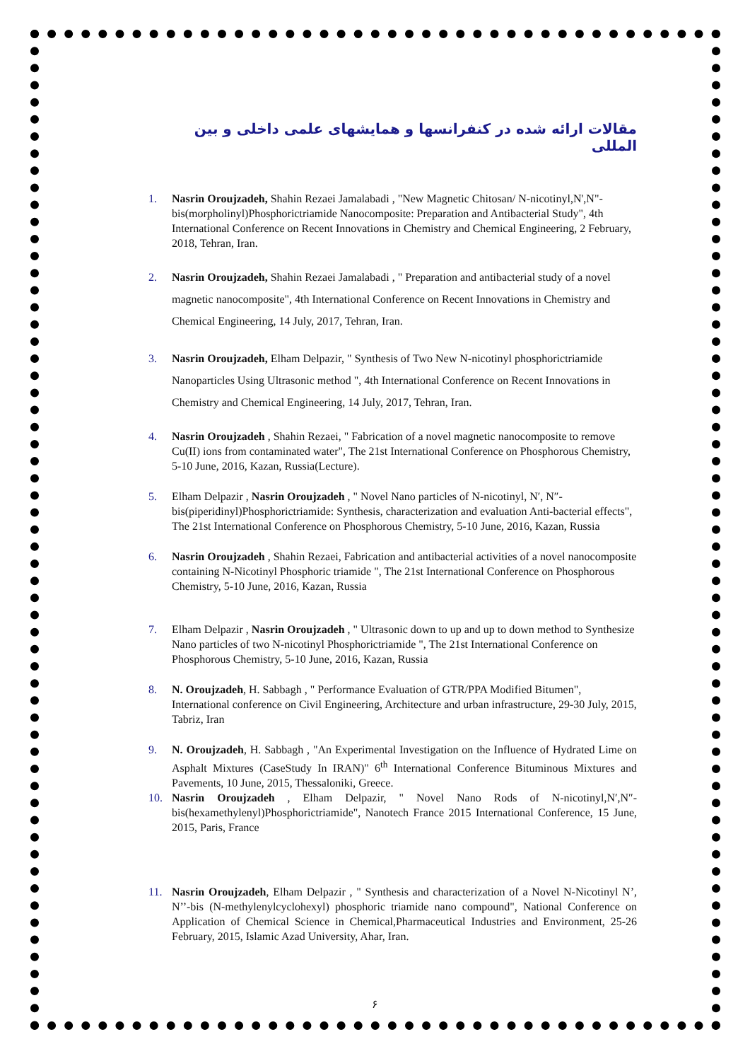مقالات ارائه شده در کنفرانسها و همایشهای علمی داخلی و بین المللی
1. Nasrin Oroujzadeh, Shahin Rezaei Jamalabadi , "New Magnetic Chitosan/ N-nicotinyl,N',N"-bis(morpholinyl)Phosphorictriamide Nanocomposite: Preparation and Antibacterial Study", 4th International Conference on Recent Innovations in Chemistry and Chemical Engineering, 2 February, 2018, Tehran, Iran.
2. Nasrin Oroujzadeh, Shahin Rezaei Jamalabadi , " Preparation and antibacterial study of a novel magnetic nanocomposite", 4th International Conference on Recent Innovations in Chemistry and Chemical Engineering, 14 July, 2017, Tehran, Iran.
3. Nasrin Oroujzadeh, Elham Delpazir, " Synthesis of Two New N-nicotinyl phosphorictriamide Nanoparticles Using Ultrasonic method ", 4th International Conference on Recent Innovations in Chemistry and Chemical Engineering, 14 July, 2017, Tehran, Iran.
4. Nasrin Oroujzadeh , Shahin Rezaei, " Fabrication of a novel magnetic nanocomposite to remove Cu(II) ions from contaminated water", The 21st International Conference on Phosphorous Chemistry, 5-10 June, 2016, Kazan, Russia(Lecture).
5. Elham Delpazir , Nasrin Oroujzadeh , " Novel Nano particles of N-nicotinyl, N′, N″-bis(piperidinyl)Phosphorictriamide: Synthesis, characterization and evaluation Anti-bacterial effects", The 21st International Conference on Phosphorous Chemistry, 5-10 June, 2016, Kazan, Russia
6. Nasrin Oroujzadeh , Shahin Rezaei, Fabrication and antibacterial activities of a novel nanocomposite containing N-Nicotinyl Phosphoric triamide ", The 21st International Conference on Phosphorous Chemistry, 5-10 June, 2016, Kazan, Russia
7. Elham Delpazir , Nasrin Oroujzadeh , " Ultrasonic down to up and up to down method to Synthesize Nano particles of two N-nicotinyl Phosphorictriamide ", The 21st International Conference on Phosphorous Chemistry, 5-10 June, 2016, Kazan, Russia
8. N. Oroujzadeh, H. Sabbagh , " Performance Evaluation of GTR/PPA Modified Bitumen", International conference on Civil Engineering, Architecture and urban infrastructure, 29-30 July, 2015, Tabriz, Iran
9. N. Oroujzadeh, H. Sabbagh , "An Experimental Investigation on the Influence of Hydrated Lime on Asphalt Mixtures (CaseStudy In IRAN)" 6<sup>th</sup> International Conference Bituminous Mixtures and Pavements, 10 June, 2015, Thessaloniki, Greece.
10. Nasrin Oroujzadeh , Elham Delpazir, " Novel Nano Rods of N-nicotinyl,N′,N″-bis(hexamethylenyl)Phosphorictriamide", Nanotech France 2015 International Conference, 15 June, 2015, Paris, France
11. Nasrin Oroujzadeh, Elham Delpazir , " Synthesis and characterization of a Novel N-Nicotinyl N’, N’’-bis (N-methylenylcyclohexyl) phosphoric triamide nano compound", National Conference on Application of Chemical Science in Chemical,Pharmaceutical Industries and Environment, 25-26 February, 2015, Islamic Azad University, Ahar, Iran.
۶